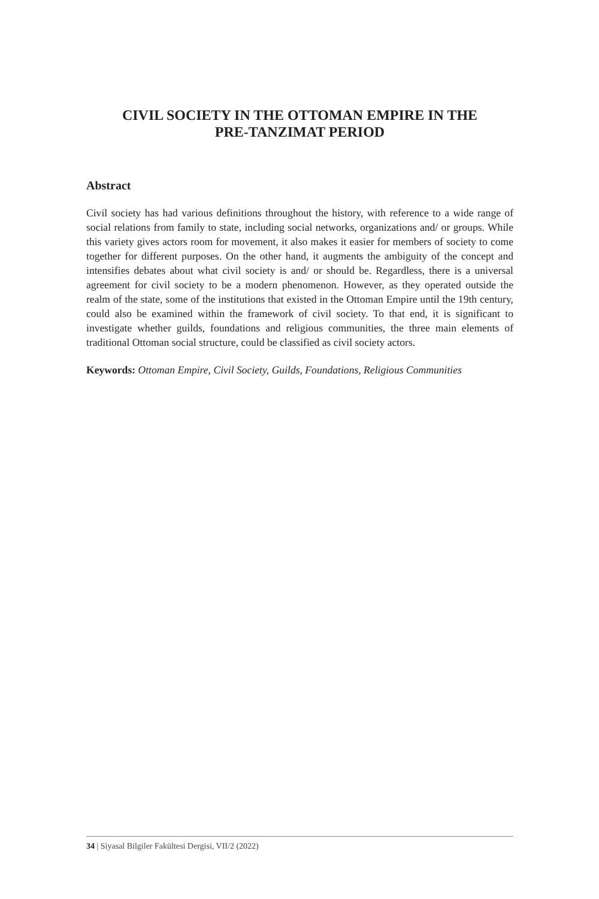CIVIL SOCIETY IN THE OTTOMAN EMPIRE IN THE
PRE-TANZIMAT PERIOD
Abstract
Civil society has had various definitions throughout the history, with reference to a wide range of social relations from family to state, including social networks, organizations and/ or groups. While this variety gives actors room for movement, it also makes it easier for members of society to come together for different purposes. On the other hand, it augments the ambiguity of the concept and intensifies debates about what civil society is and/ or should be. Regardless, there is a universal agreement for civil society to be a modern phenomenon. However, as they operated outside the realm of the state, some of the institutions that existed in the Ottoman Empire until the 19th century, could also be examined within the framework of civil society. To that end, it is significant to investigate whether guilds, foundations and religious communities, the three main elements of traditional Ottoman social structure, could be classified as civil society actors.
Keywords: Ottoman Empire, Civil Society, Guilds, Foundations, Religious Communities
34 | Siyasal Bilgiler Fakültesi Dergisi, VII/2 (2022)